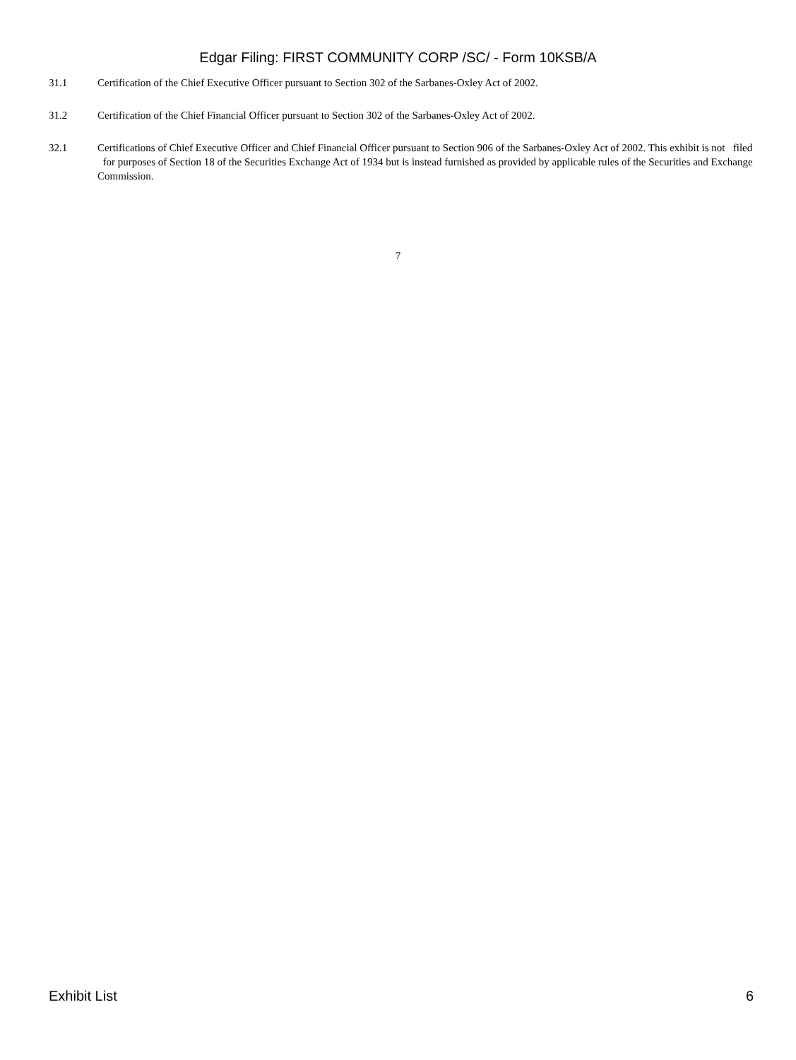Edgar Filing: FIRST COMMUNITY CORP /SC/ - Form 10KSB/A
31.1 Certification of the Chief Executive Officer pursuant to Section 302 of the Sarbanes-Oxley Act of 2002.
31.2 Certification of the Chief Financial Officer pursuant to Section 302 of the Sarbanes-Oxley Act of 2002.
32.1 Certifications of Chief Executive Officer and Chief Financial Officer pursuant to Section 906 of the Sarbanes-Oxley Act of 2002. This exhibit is not filed for purposes of Section 18 of the Securities Exchange Act of 1934 but is instead furnished as provided by applicable rules of the Securities and Exchange Commission.
7
Exhibit List 6